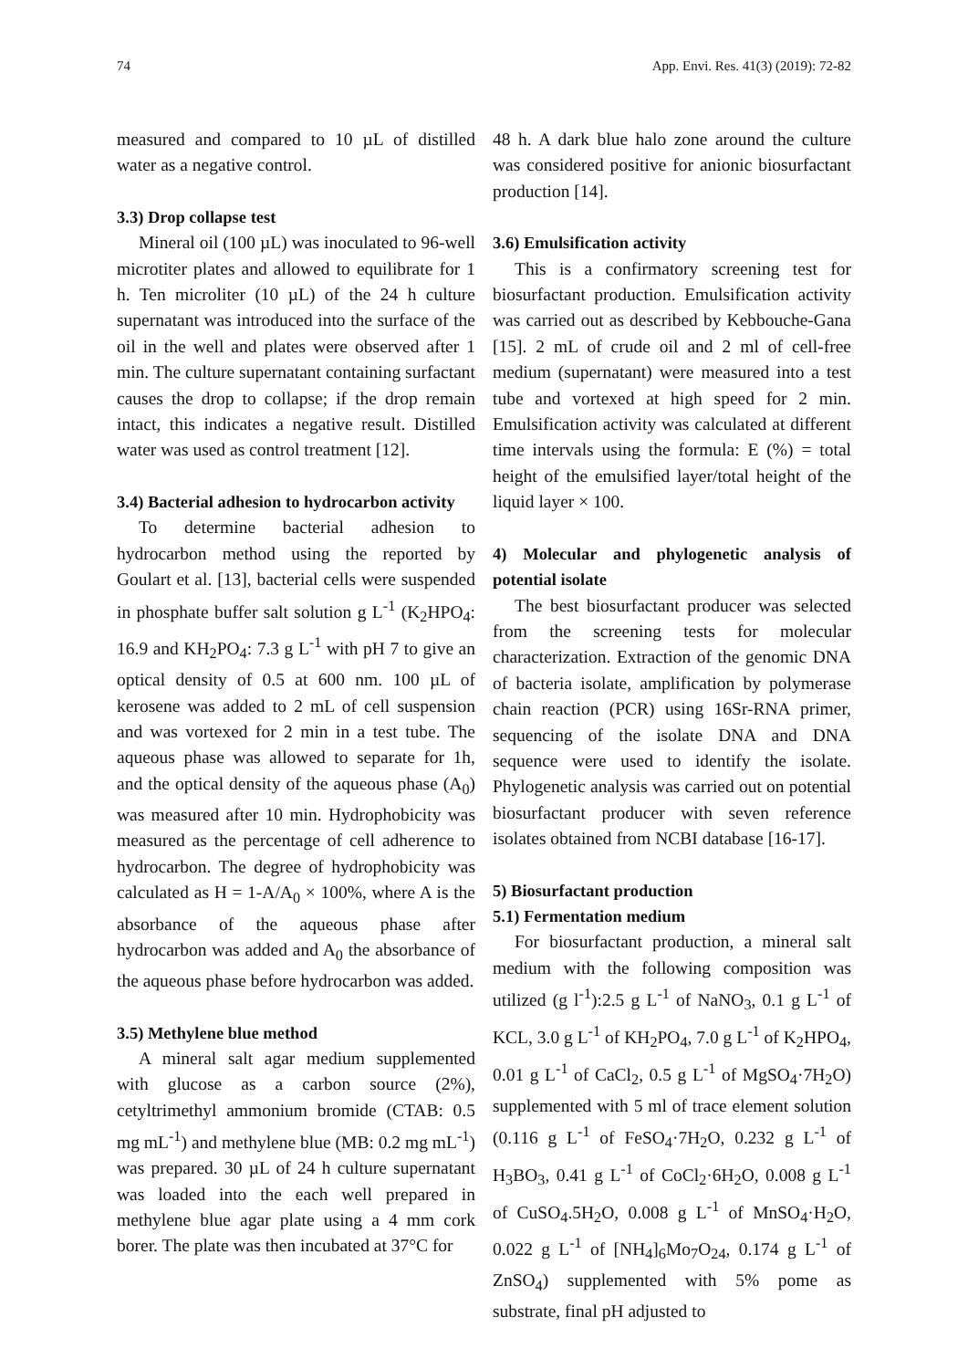74 App. Envi. Res. 41(3) (2019): 72-82
measured and compared to 10 µL of distilled water as a negative control.
3.3) Drop collapse test
Mineral oil (100 µL) was inoculated to 96-well microtiter plates and allowed to equilibrate for 1 h. Ten microliter (10 µL) of the 24 h culture supernatant was introduced into the surface of the oil in the well and plates were observed after 1 min. The culture supernatant containing surfactant causes the drop to collapse; if the drop remain intact, this indicates a negative result. Distilled water was used as control treatment [12].
3.4) Bacterial adhesion to hydrocarbon activity
To determine bacterial adhesion to hydrocarbon method using the reported by Goulart et al. [13], bacterial cells were suspended in phosphate buffer salt solution g L<sup>-1</sup> (K<sub>2</sub>HPO<sub>4</sub>: 16.9 and KH<sub>2</sub>PO<sub>4</sub>: 7.3 g L<sup>-1</sup> with pH 7 to give an optical density of 0.5 at 600 nm. 100 µL of kerosene was added to 2 mL of cell suspension and was vortexed for 2 min in a test tube. The aqueous phase was allowed to separate for 1h, and the optical density of the aqueous phase (A<sub>0</sub>) was measured after 10 min. Hydrophobicity was measured as the percentage of cell adherence to hydrocarbon. The degree of hydrophobicity was calculated as H = 1-A/A<sub>0</sub> × 100%, where A is the absorbance of the aqueous phase after hydrocarbon was added and A<sub>0</sub> the absorbance of the aqueous phase before hydrocarbon was added.
3.5) Methylene blue method
A mineral salt agar medium supplemented with glucose as a carbon source (2%), cetyltrimethyl ammonium bromide (CTAB: 0.5 mg mL<sup>-1</sup>) and methylene blue (MB: 0.2 mg mL<sup>-1</sup>) was prepared. 30 µL of 24 h culture supernatant was loaded into the each well prepared in methylene blue agar plate using a 4 mm cork borer. The plate was then incubated at 37°C for
48 h. A dark blue halo zone around the culture was considered positive for anionic biosurfactant production [14].
3.6) Emulsification activity
This is a confirmatory screening test for biosurfactant production. Emulsification activity was carried out as described by Kebbouche-Gana [15]. 2 mL of crude oil and 2 ml of cell-free medium (supernatant) were measured into a test tube and vortexed at high speed for 2 min. Emulsification activity was calculated at different time intervals using the formula: E (%) = total height of the emulsified layer/total height of the liquid layer × 100.
4) Molecular and phylogenetic analysis of potential isolate
The best biosurfactant producer was selected from the screening tests for molecular characterization. Extraction of the genomic DNA of bacteria isolate, amplification by polymerase chain reaction (PCR) using 16Sr-RNA primer, sequencing of the isolate DNA and DNA sequence were used to identify the isolate. Phylogenetic analysis was carried out on potential biosurfactant producer with seven reference isolates obtained from NCBI database [16-17].
5) Biosurfactant production
5.1) Fermentation medium
For biosurfactant production, a mineral salt medium with the following composition was utilized (g l<sup>-1</sup>):2.5 g L<sup>-1</sup> of NaNO<sub>3</sub>, 0.1 g L<sup>-1</sup> of KCL, 3.0 g L<sup>-1</sup> of KH<sub>2</sub>PO<sub>4</sub>, 7.0 g L<sup>-1</sup> of K<sub>2</sub>HPO<sub>4</sub>, 0.01 g L<sup>-1</sup> of CaCl<sub>2</sub>, 0.5 g L<sup>-1</sup> of MgSO<sub>4</sub>·7H<sub>2</sub>O) supplemented with 5 ml of trace element solution (0.116 g L<sup>-1</sup> of FeSO<sub>4</sub>·7H<sub>2</sub>O, 0.232 g L<sup>-1</sup> of H<sub>3</sub>BO<sub>3</sub>, 0.41 g L<sup>-1</sup> of CoCl<sub>2</sub>·6H<sub>2</sub>O, 0.008 g L<sup>-1</sup> of CuSO<sub>4</sub>.5H<sub>2</sub>O, 0.008 g L<sup>-1</sup> of MnSO<sub>4</sub>·H<sub>2</sub>O, 0.022 g L<sup>-1</sup> of [NH<sub>4</sub>]<sub>6</sub>Mo<sub>7</sub>O<sub>24</sub>, 0.174 g L<sup>-1</sup> of ZnSO<sub>4</sub>) supplemented with 5% pome as substrate, final pH adjusted to